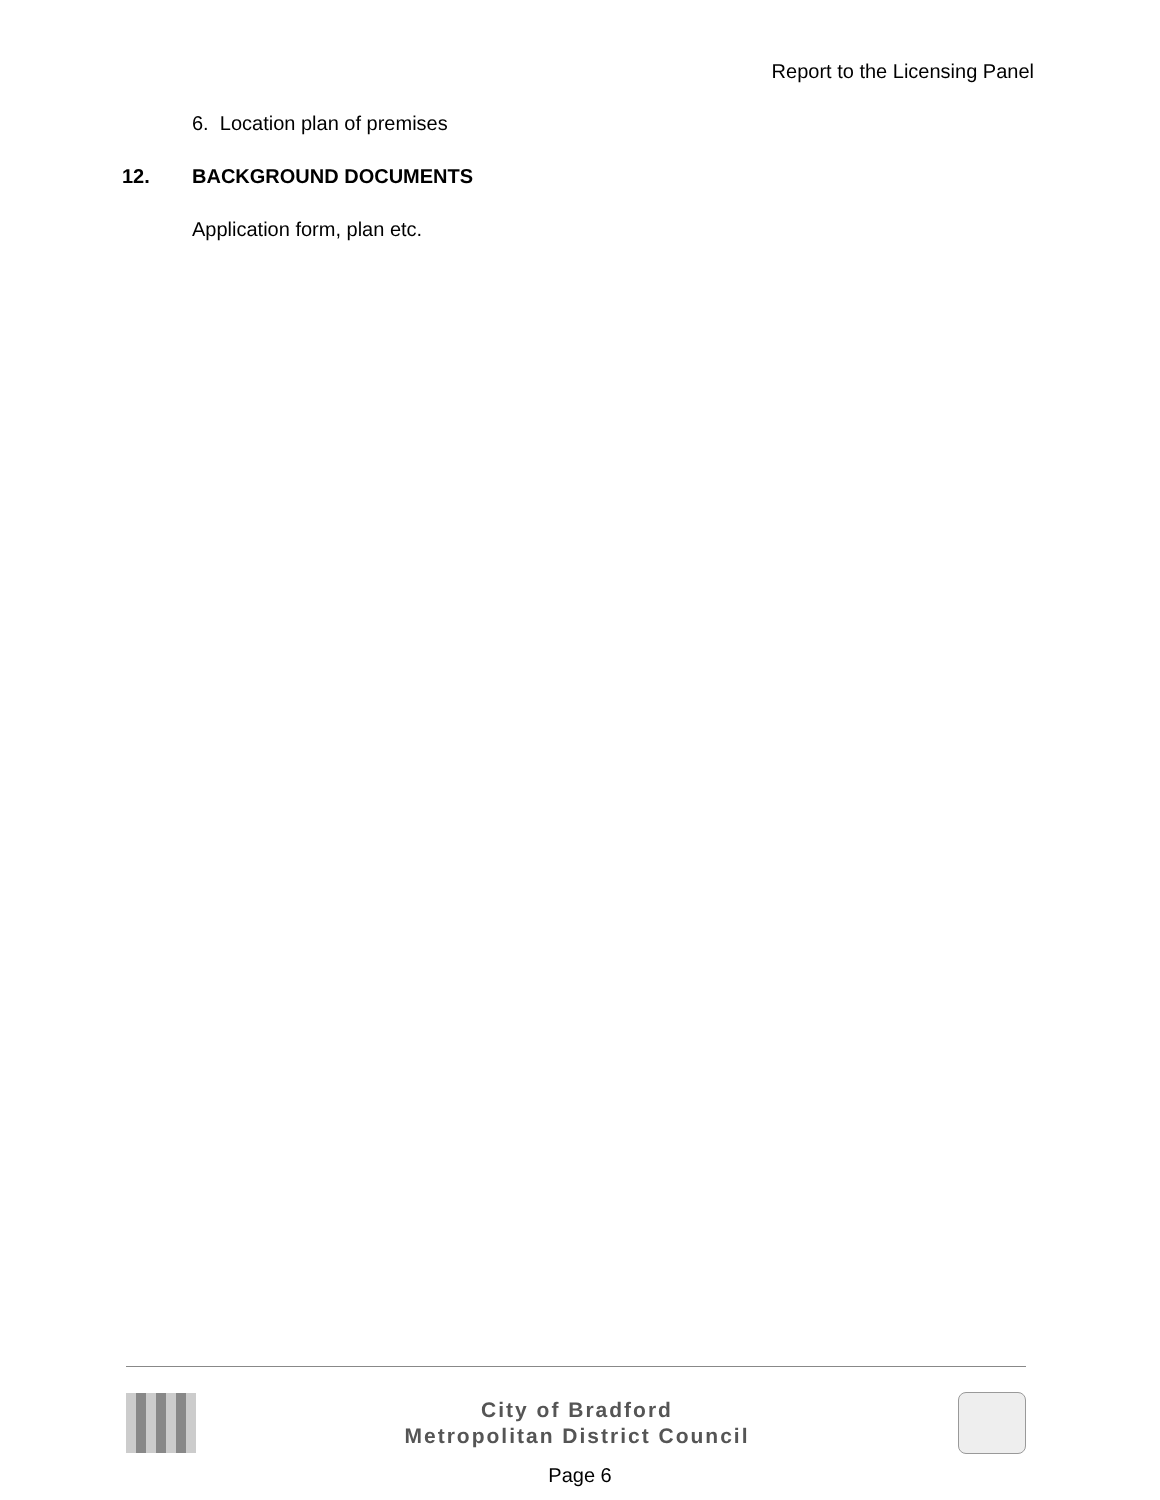Report to the Licensing Panel
6. Location plan of premises
12. BACKGROUND DOCUMENTS
Application form, plan etc.
City of Bradford
Metropolitan District Council
Page 6